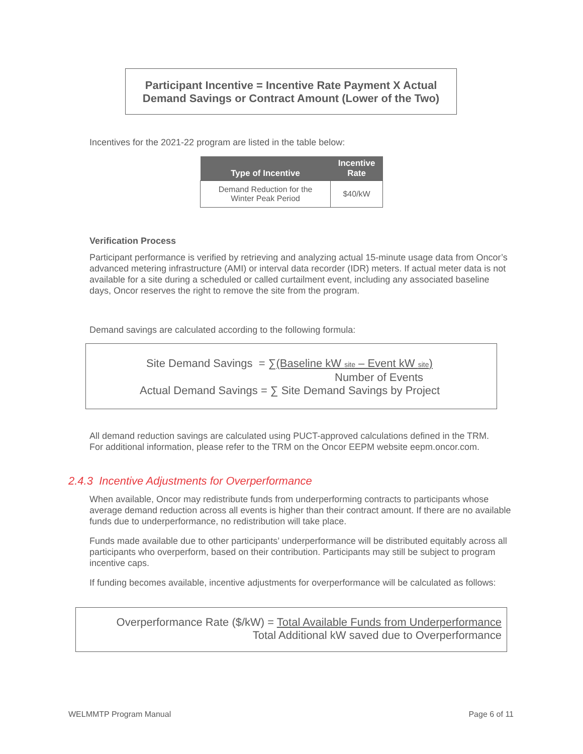Participant Incentive = Incentive Rate Payment X Actual
Demand Savings or Contract Amount (Lower of the Two)
Incentives for the 2021-22 program are listed in the table below:
| Type of Incentive | Incentive Rate |
| --- | --- |
| Demand Reduction for the Winter Peak Period | $40/kW |
Verification Process
Participant performance is verified by retrieving and analyzing actual 15-minute usage data from Oncor’s advanced metering infrastructure (AMI) or interval data recorder (IDR) meters. If actual meter data is not available for a site during a scheduled or called curtailment event, including any associated baseline days, Oncor reserves the right to remove the site from the program.
Demand savings are calculated according to the following formula:
Site Demand Savings = ∑(Baseline kW <sub>site</sub> – Event kW <sub>site</sub>)
Number of Events
Actual Demand Savings = ∑ Site Demand Savings by Project
All demand reduction savings are calculated using PUCT-approved calculations defined in the TRM.
For additional information, please refer to the TRM on the Oncor EEPM website eepm.oncor.com.
2.4.3 Incentive Adjustments for Overperformance
When available, Oncor may redistribute funds from underperforming contracts to participants whose average demand reduction across all events is higher than their contract amount. If there are no available funds due to underperformance, no redistribution will take place.
Funds made available due to other participants’ underperformance will be distributed equitably across all participants who overperform, based on their contribution. Participants may still be subject to program incentive caps.
If funding becomes available, incentive adjustments for overperformance will be calculated as follows:
Overperformance Rate ($/kW) = Total Available Funds from Underperformance
Total Additional kW saved due to Overperformance
WELMMTP Program Manual Page 6 of 11